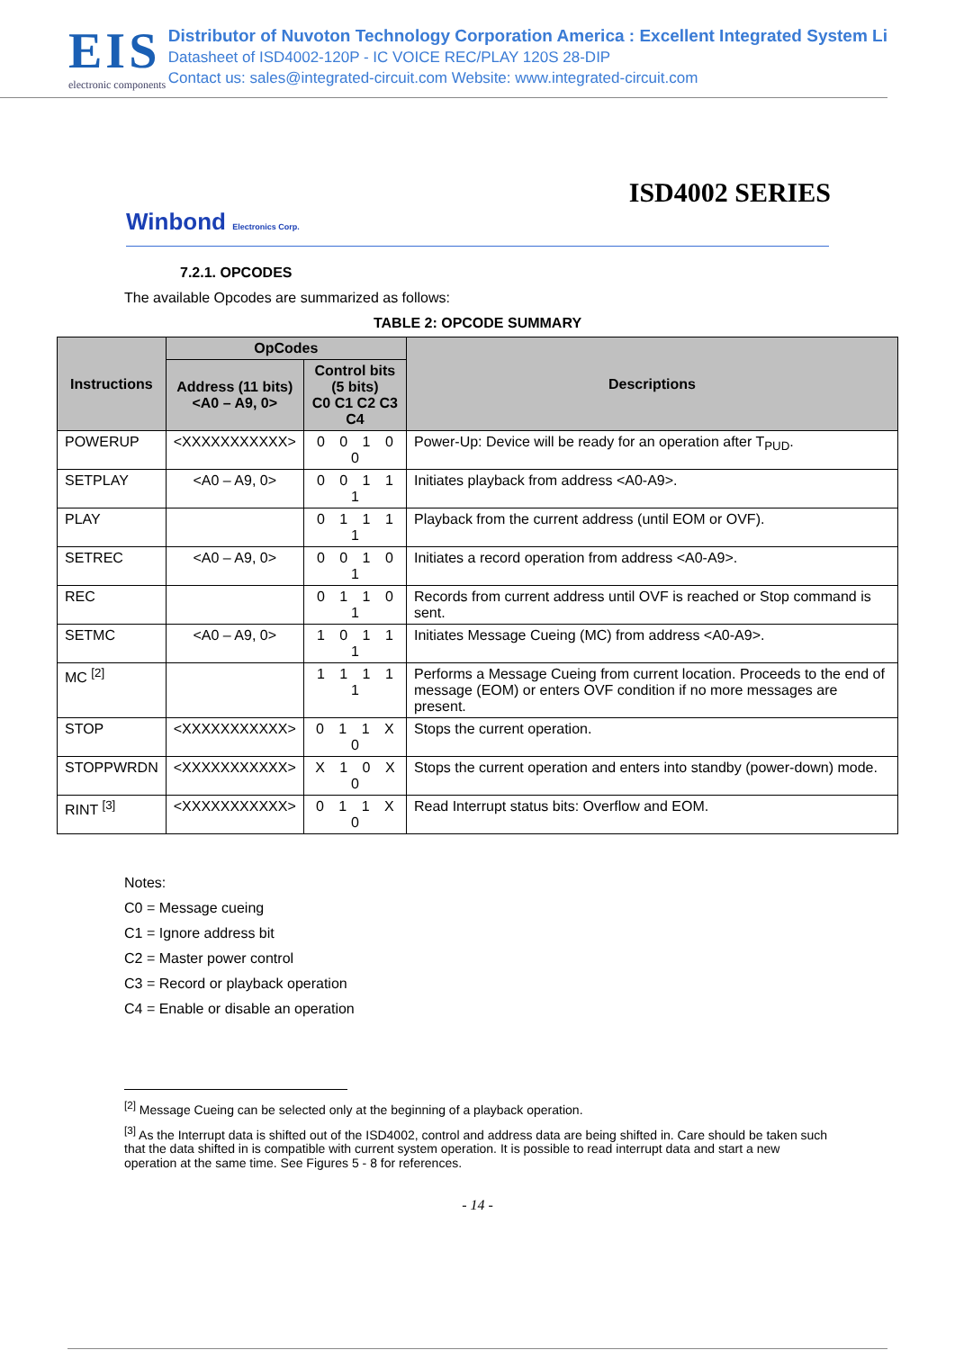EIS
electronic components
Distributor of Nuvoton Technology Corporation America : Excellent Integrated System Li
Datasheet of ISD4002-120P - IC VOICE REC/PLAY 120S 28-DIP
Contact us: sales@integrated-circuit.com Website: www.integrated-circuit.com
ISD4002 SERIES
Winbond Electronics Corp.
7.2.1. OPCODES
The available Opcodes are summarized as follows:
TABLE 2: OPCODE SUMMARY
| Instructions | OpCodes | | Descriptions |
| --- | --- | --- | --- |
| | Address (11 bits) <A0 – A9, 0> | Control bits (5 bits) C0 C1 C2 C3 C4 | |
| POWERUP | <XXXXXXXXXXX> | 0 0 1 0 0 | Power-Up: Device will be ready for an operation after T<sub>PUD</sub>. |
| SETPLAY | <A0 – A9, 0> | 0 0 1 1 1 | Initiates playback from address <A0-A9>. |
| PLAY | | 0 1 1 1 1 | Playback from the current address (until EOM or OVF). |
| SETREC | <A0 – A9, 0> | 0 0 1 0 1 | Initiates a record operation from address <A0-A9>. |
| REC | | 0 1 1 0 1 | Records from current address until OVF is reached or Stop command is sent. |
| SETMC | <A0 – A9, 0> | 1 0 1 1 1 | Initiates Message Cueing (MC) from address <A0-A9>. |
| MC <sup>[2]</sup> | | 1 1 1 1 1 | Performs a Message Cueing from current location. Proceeds to the end of message (EOM) or enters OVF condition if no more messages are present. |
| STOP | <XXXXXXXXXXX> | 0 1 1 X 0 | Stops the current operation. |
| STOPPWRDN | <XXXXXXXXXXX> | X 1 0 X 0 | Stops the current operation and enters into standby (power-down) mode. |
| RINT <sup>[3]</sup> | <XXXXXXXXXXX> | 0 1 1 X 0 | Read Interrupt status bits: Overflow and EOM. |
Notes:
C0 = Message cueing
C1 = Ignore address bit
C2 = Master power control
C3 = Record or playback operation
C4 = Enable or disable an operation
<sup>[2]</sup> Message Cueing can be selected only at the beginning of a playback operation.
<sup>[3]</sup> As the Interrupt data is shifted out of the ISD4002, control and address data are being shifted in. Care should be taken such that the data shifted in is compatible with current system operation. It is possible to read interrupt data and start a new operation at the same time. See Figures 5 - 8 for references.
- 14 -